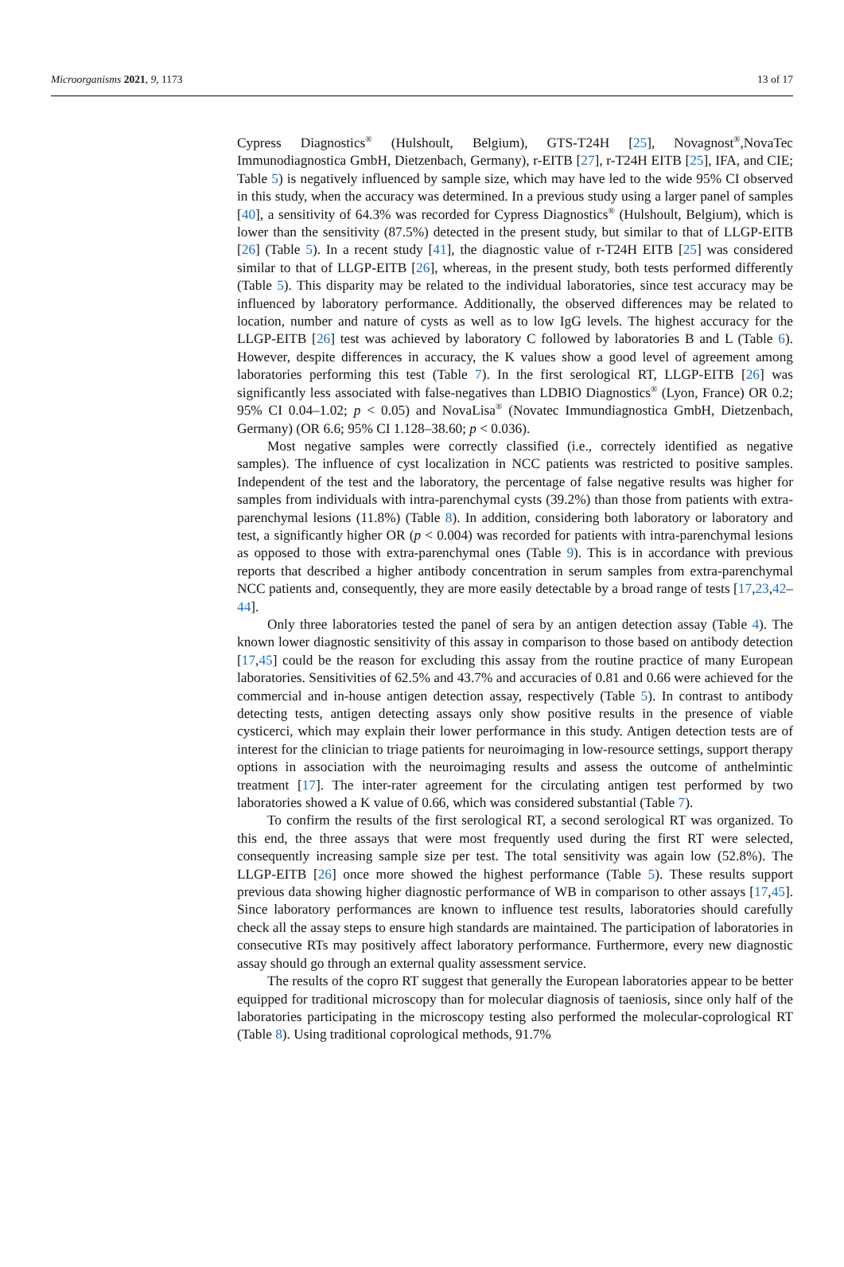Microorganisms 2021, 9, 1173 13 of 17
Cypress Diagnostics<sup>®</sup> (Hulshoult, Belgium), GTS-T24H [25], Novagnost<sup>®</sup>,NovaTec Immunodiagnostica GmbH, Dietzenbach, Germany), r-EITB [27], r-T24H EITB [25], IFA, and CIE; Table 5) is negatively influenced by sample size, which may have led to the wide 95% CI observed in this study, when the accuracy was determined. In a previous study using a larger panel of samples [40], a sensitivity of 64.3% was recorded for Cypress Diagnostics<sup>®</sup> (Hulshoult, Belgium), which is lower than the sensitivity (87.5%) detected in the present study, but similar to that of LLGP-EITB [26] (Table 5). In a recent study [41], the diagnostic value of r-T24H EITB [25] was considered similar to that of LLGP-EITB [26], whereas, in the present study, both tests performed differently (Table 5). This disparity may be related to the individual laboratories, since test accuracy may be influenced by laboratory performance. Additionally, the observed differences may be related to location, number and nature of cysts as well as to low IgG levels. The highest accuracy for the LLGP-EITB [26] test was achieved by laboratory C followed by laboratories B and L (Table 6). However, despite differences in accuracy, the K values show a good level of agreement among laboratories performing this test (Table 7). In the first serological RT, LLGP-EITB [26] was significantly less associated with false-negatives than LDBIO Diagnostics<sup>®</sup> (Lyon, France) OR 0.2; 95% CI 0.04–1.02; p < 0.05) and NovaLisa<sup>®</sup> (Novatec Immundiagnostica GmbH, Dietzenbach, Germany) (OR 6.6; 95% CI 1.128–38.60; p < 0.036).
Most negative samples were correctly classified (i.e., correctely identified as negative samples). The influence of cyst localization in NCC patients was restricted to positive samples. Independent of the test and the laboratory, the percentage of false negative results was higher for samples from individuals with intra-parenchymal cysts (39.2%) than those from patients with extra-parenchymal lesions (11.8%) (Table 8). In addition, considering both laboratory or laboratory and test, a significantly higher OR (p < 0.004) was recorded for patients with intra-parenchymal lesions as opposed to those with extra-parenchymal ones (Table 9). This is in accordance with previous reports that described a higher antibody concentration in serum samples from extra-parenchymal NCC patients and, consequently, they are more easily detectable by a broad range of tests [17,23,42–44].
Only three laboratories tested the panel of sera by an antigen detection assay (Table 4). The known lower diagnostic sensitivity of this assay in comparison to those based on antibody detection [17,45] could be the reason for excluding this assay from the routine practice of many European laboratories. Sensitivities of 62.5% and 43.7% and accuracies of 0.81 and 0.66 were achieved for the commercial and in-house antigen detection assay, respectively (Table 5). In contrast to antibody detecting tests, antigen detecting assays only show positive results in the presence of viable cysticerci, which may explain their lower performance in this study. Antigen detection tests are of interest for the clinician to triage patients for neuroimaging in low-resource settings, support therapy options in association with the neuroimaging results and assess the outcome of anthelmintic treatment [17]. The inter-rater agreement for the circulating antigen test performed by two laboratories showed a K value of 0.66, which was considered substantial (Table 7).
To confirm the results of the first serological RT, a second serological RT was organized. To this end, the three assays that were most frequently used during the first RT were selected, consequently increasing sample size per test. The total sensitivity was again low (52.8%). The LLGP-EITB [26] once more showed the highest performance (Table 5). These results support previous data showing higher diagnostic performance of WB in comparison to other assays [17,45]. Since laboratory performances are known to influence test results, laboratories should carefully check all the assay steps to ensure high standards are maintained. The participation of laboratories in consecutive RTs may positively affect laboratory performance. Furthermore, every new diagnostic assay should go through an external quality assessment service.
The results of the copro RT suggest that generally the European laboratories appear to be better equipped for traditional microscopy than for molecular diagnosis of taeniosis, since only half of the laboratories participating in the microscopy testing also performed the molecular-coprological RT (Table 8). Using traditional coprological methods, 91.7%